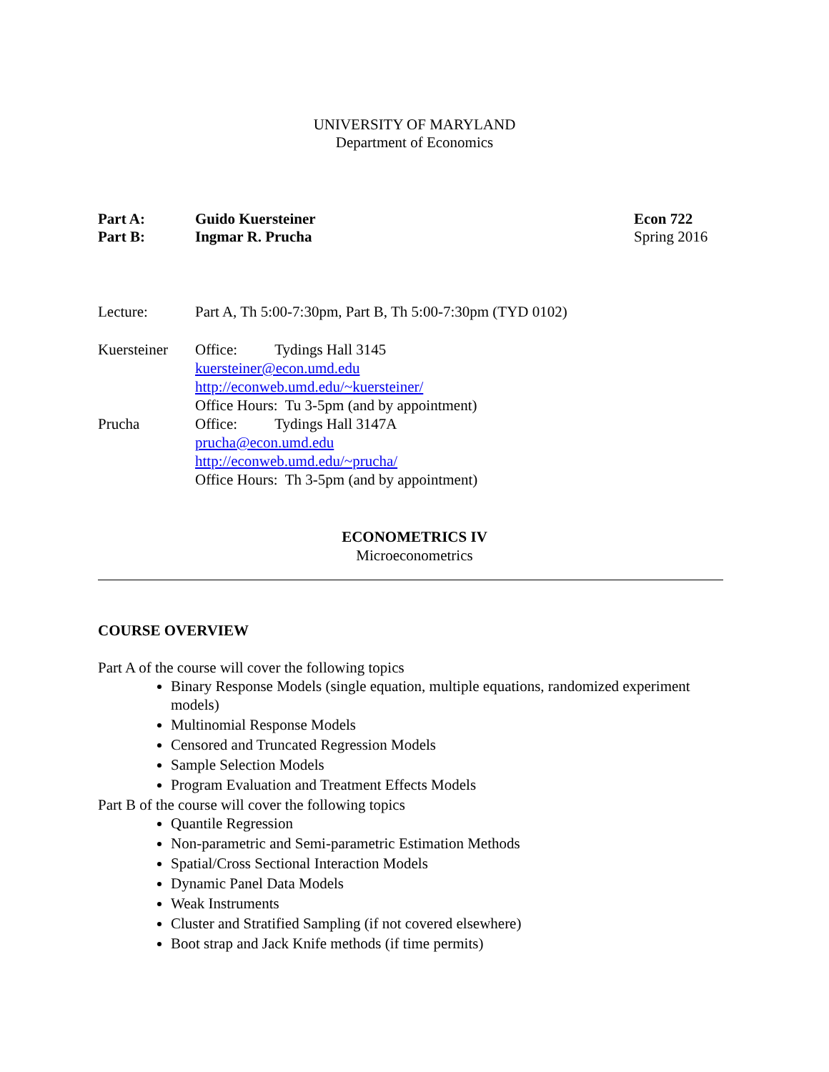UNIVERSITY OF MARYLAND
Department of Economics
Part A:
Part B:
Guido Kuersteiner
Ingmar R. Prucha
Econ 722
Spring 2016
Lecture: Part A, Th 5:00-7:30pm, Part B, Th 5:00-7:30pm (TYD 0102)
Kuersteiner
Prucha
Office: Tydings Hall 3145
kuersteiner@econ.umd.edu
http://econweb.umd.edu/~kuersteiner/
Office Hours: Tu 3-5pm (and by appointment)
Office: Tydings Hall 3147A
prucha@econ.umd.edu
http://econweb.umd.edu/~prucha/
Office Hours: Th 3-5pm (and by appointment)
ECONOMETRICS IV
Microeconometrics
COURSE OVERVIEW
Part A of the course will cover the following topics
Binary Response Models (single equation, multiple equations, randomized experiment models)
Multinomial Response Models
Censored and Truncated Regression Models
Sample Selection Models
Program Evaluation and Treatment Effects Models
Part B of the course will cover the following topics
Quantile Regression
Non-parametric and Semi-parametric Estimation Methods
Spatial/Cross Sectional Interaction Models
Dynamic Panel Data Models
Weak Instruments
Cluster and Stratified Sampling (if not covered elsewhere)
Boot strap and Jack Knife methods (if time permits)